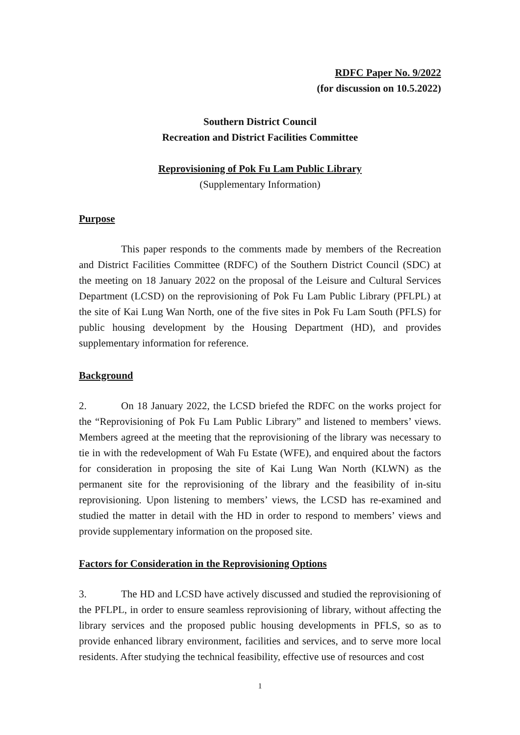RDFC Paper No. 9/2022
(for discussion on 10.5.2022)
Southern District Council
Recreation and District Facilities Committee
Reprovisioning of Pok Fu Lam Public Library
(Supplementary Information)
Purpose
This paper responds to the comments made by members of the Recreation and District Facilities Committee (RDFC) of the Southern District Council (SDC) at the meeting on 18 January 2022 on the proposal of the Leisure and Cultural Services Department (LCSD) on the reprovisioning of Pok Fu Lam Public Library (PFLPL) at the site of Kai Lung Wan North, one of the five sites in Pok Fu Lam South (PFLS) for public housing development by the Housing Department (HD), and provides supplementary information for reference.
Background
2. On 18 January 2022, the LCSD briefed the RDFC on the works project for the “Reprovisioning of Pok Fu Lam Public Library” and listened to members’ views. Members agreed at the meeting that the reprovisioning of the library was necessary to tie in with the redevelopment of Wah Fu Estate (WFE), and enquired about the factors for consideration in proposing the site of Kai Lung Wan North (KLWN) as the permanent site for the reprovisioning of the library and the feasibility of in-situ reprovisioning. Upon listening to members’ views, the LCSD has re-examined and studied the matter in detail with the HD in order to respond to members’ views and provide supplementary information on the proposed site.
Factors for Consideration in the Reprovisioning Options
3. The HD and LCSD have actively discussed and studied the reprovisioning of the PFLPL, in order to ensure seamless reprovisioning of library, without affecting the library services and the proposed public housing developments in PFLS, so as to provide enhanced library environment, facilities and services, and to serve more local residents. After studying the technical feasibility, effective use of resources and cost
1